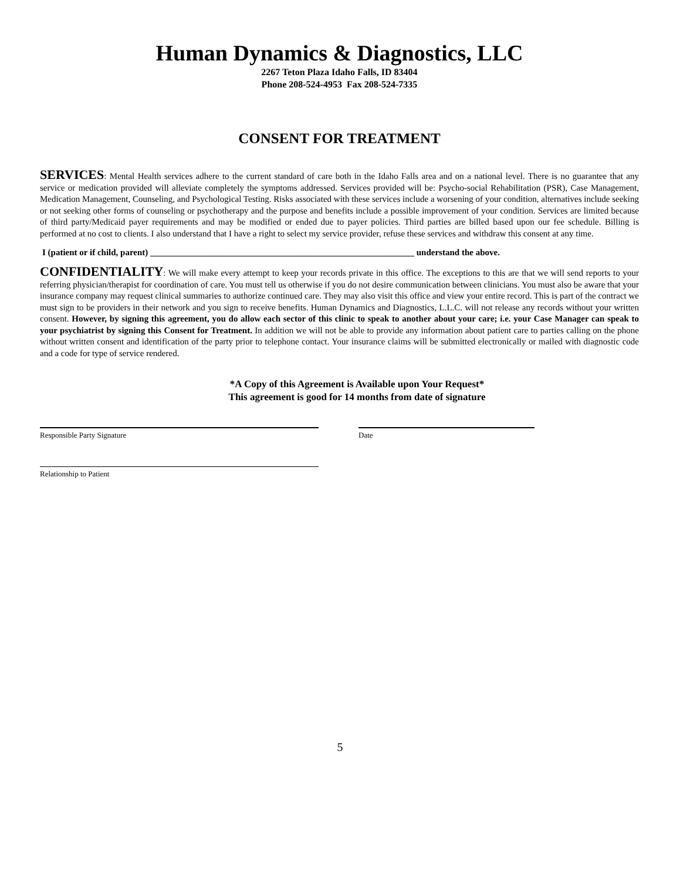Human Dynamics & Diagnostics, LLC
2267 Teton Plaza Idaho Falls, ID 83404
Phone 208-524-4953 Fax 208-524-7335
CONSENT FOR TREATMENT
SERVICES: Mental Health services adhere to the current standard of care both in the Idaho Falls area and on a national level. There is no guarantee that any service or medication provided will alleviate completely the symptoms addressed. Services provided will be: Psycho-social Rehabilitation (PSR), Case Management, Medication Management, Counseling, and Psychological Testing. Risks associated with these services include a worsening of your condition, alternatives include seeking or not seeking other forms of counseling or psychotherapy and the purpose and benefits include a possible improvement of your condition. Services are limited because of third party/Medicaid payer requirements and may be modified or ended due to payer policies. Third parties are billed based upon our fee schedule. Billing is performed at no cost to clients. I also understand that I have a right to select my service provider, refuse these services and withdraw this consent at any time.
I (patient or if child, parent) ____________________________________________________________ understand the above.
CONFIDENTIALITY: We will make every attempt to keep your records private in this office. The exceptions to this are that we will send reports to your referring physician/therapist for coordination of care. You must tell us otherwise if you do not desire communication between clinicians. You must also be aware that your insurance company may request clinical summaries to authorize continued care. They may also visit this office and view your entire record. This is part of the contract we must sign to be providers in their network and you sign to receive benefits. Human Dynamics and Diagnostics, L.L.C. will not release any records without your written consent. However, by signing this agreement, you do allow each sector of this clinic to speak to another about your care; i.e. your Case Manager can speak to your psychiatrist by signing this Consent for Treatment. In addition we will not be able to provide any information about patient care to parties calling on the phone without written consent and identification of the party prior to telephone contact. Your insurance claims will be submitted electronically or mailed with diagnostic code and a code for type of service rendered.
*A Copy of this Agreement is Available upon Your Request*
This agreement is good for 14 months from date of signature
Responsible Party Signature Date
Relationship to Patient
5